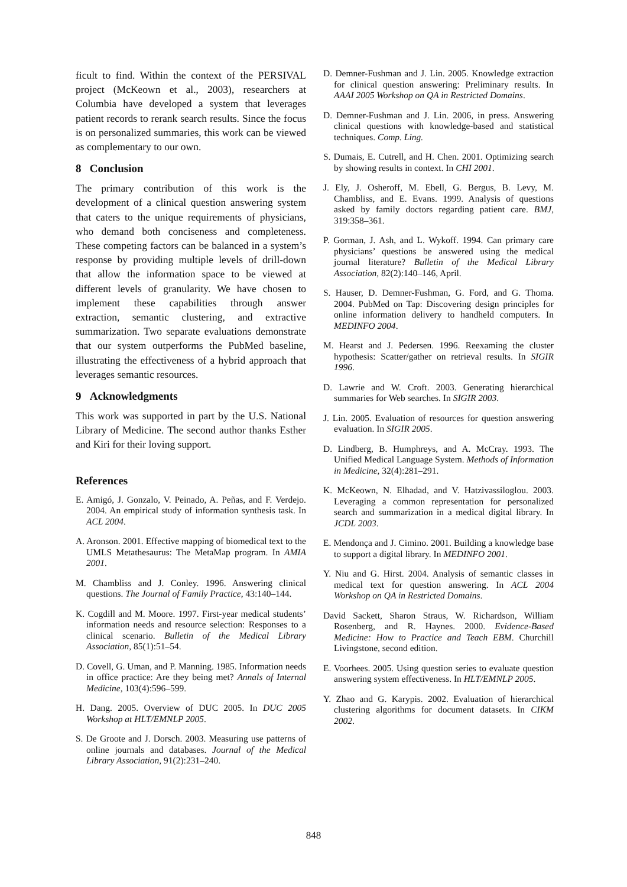ficult to find. Within the context of the PERSIVAL project (McKeown et al., 2003), researchers at Columbia have developed a system that leverages patient records to rerank search results. Since the focus is on personalized summaries, this work can be viewed as complementary to our own.
8 Conclusion
The primary contribution of this work is the development of a clinical question answering system that caters to the unique requirements of physicians, who demand both conciseness and completeness. These competing factors can be balanced in a system’s response by providing multiple levels of drill-down that allow the information space to be viewed at different levels of granularity. We have chosen to implement these capabilities through answer extraction, semantic clustering, and extractive summarization. Two separate evaluations demonstrate that our system outperforms the PubMed baseline, illustrating the effectiveness of a hybrid approach that leverages semantic resources.
9 Acknowledgments
This work was supported in part by the U.S. National Library of Medicine. The second author thanks Esther and Kiri for their loving support.
References
E. Amigó, J. Gonzalo, V. Peinado, A. Peñas, and F. Verdejo. 2004. An empirical study of information synthesis task. In ACL 2004.
A. Aronson. 2001. Effective mapping of biomedical text to the UMLS Metathesaurus: The MetaMap program. In AMIA 2001.
M. Chambliss and J. Conley. 1996. Answering clinical questions. The Journal of Family Practice, 43:140–144.
K. Cogdill and M. Moore. 1997. First-year medical students’ information needs and resource selection: Responses to a clinical scenario. Bulletin of the Medical Library Association, 85(1):51–54.
D. Covell, G. Uman, and P. Manning. 1985. Information needs in office practice: Are they being met? Annals of Internal Medicine, 103(4):596–599.
H. Dang. 2005. Overview of DUC 2005. In DUC 2005 Workshop at HLT/EMNLP 2005.
S. De Groote and J. Dorsch. 2003. Measuring use patterns of online journals and databases. Journal of the Medical Library Association, 91(2):231–240.
D. Demner-Fushman and J. Lin. 2005. Knowledge extraction for clinical question answering: Preliminary results. In AAAI 2005 Workshop on QA in Restricted Domains.
D. Demner-Fushman and J. Lin. 2006, in press. Answering clinical questions with knowledge-based and statistical techniques. Comp. Ling.
S. Dumais, E. Cutrell, and H. Chen. 2001. Optimizing search by showing results in context. In CHI 2001.
J. Ely, J. Osheroff, M. Ebell, G. Bergus, B. Levy, M. Chambliss, and E. Evans. 1999. Analysis of questions asked by family doctors regarding patient care. BMJ, 319:358–361.
P. Gorman, J. Ash, and L. Wykoff. 1994. Can primary care physicians’ questions be answered using the medical journal literature? Bulletin of the Medical Library Association, 82(2):140–146, April.
S. Hauser, D. Demner-Fushman, G. Ford, and G. Thoma. 2004. PubMed on Tap: Discovering design principles for online information delivery to handheld computers. In MEDINFO 2004.
M. Hearst and J. Pedersen. 1996. Reexaming the cluster hypothesis: Scatter/gather on retrieval results. In SIGIR 1996.
D. Lawrie and W. Croft. 2003. Generating hierarchical summaries for Web searches. In SIGIR 2003.
J. Lin. 2005. Evaluation of resources for question answering evaluation. In SIGIR 2005.
D. Lindberg, B. Humphreys, and A. McCray. 1993. The Unified Medical Language System. Methods of Information in Medicine, 32(4):281–291.
K. McKeown, N. Elhadad, and V. Hatzivassiloglou. 2003. Leveraging a common representation for personalized search and summarization in a medical digital library. In JCDL 2003.
E. Mendonça and J. Cimino. 2001. Building a knowledge base to support a digital library. In MEDINFO 2001.
Y. Niu and G. Hirst. 2004. Analysis of semantic classes in medical text for question answering. In ACL 2004 Workshop on QA in Restricted Domains.
David Sackett, Sharon Straus, W. Richardson, William Rosenberg, and R. Haynes. 2000. Evidence-Based Medicine: How to Practice and Teach EBM. Churchill Livingstone, second edition.
E. Voorhees. 2005. Using question series to evaluate question answering system effectiveness. In HLT/EMNLP 2005.
Y. Zhao and G. Karypis. 2002. Evaluation of hierarchical clustering algorithms for document datasets. In CIKM 2002.
848